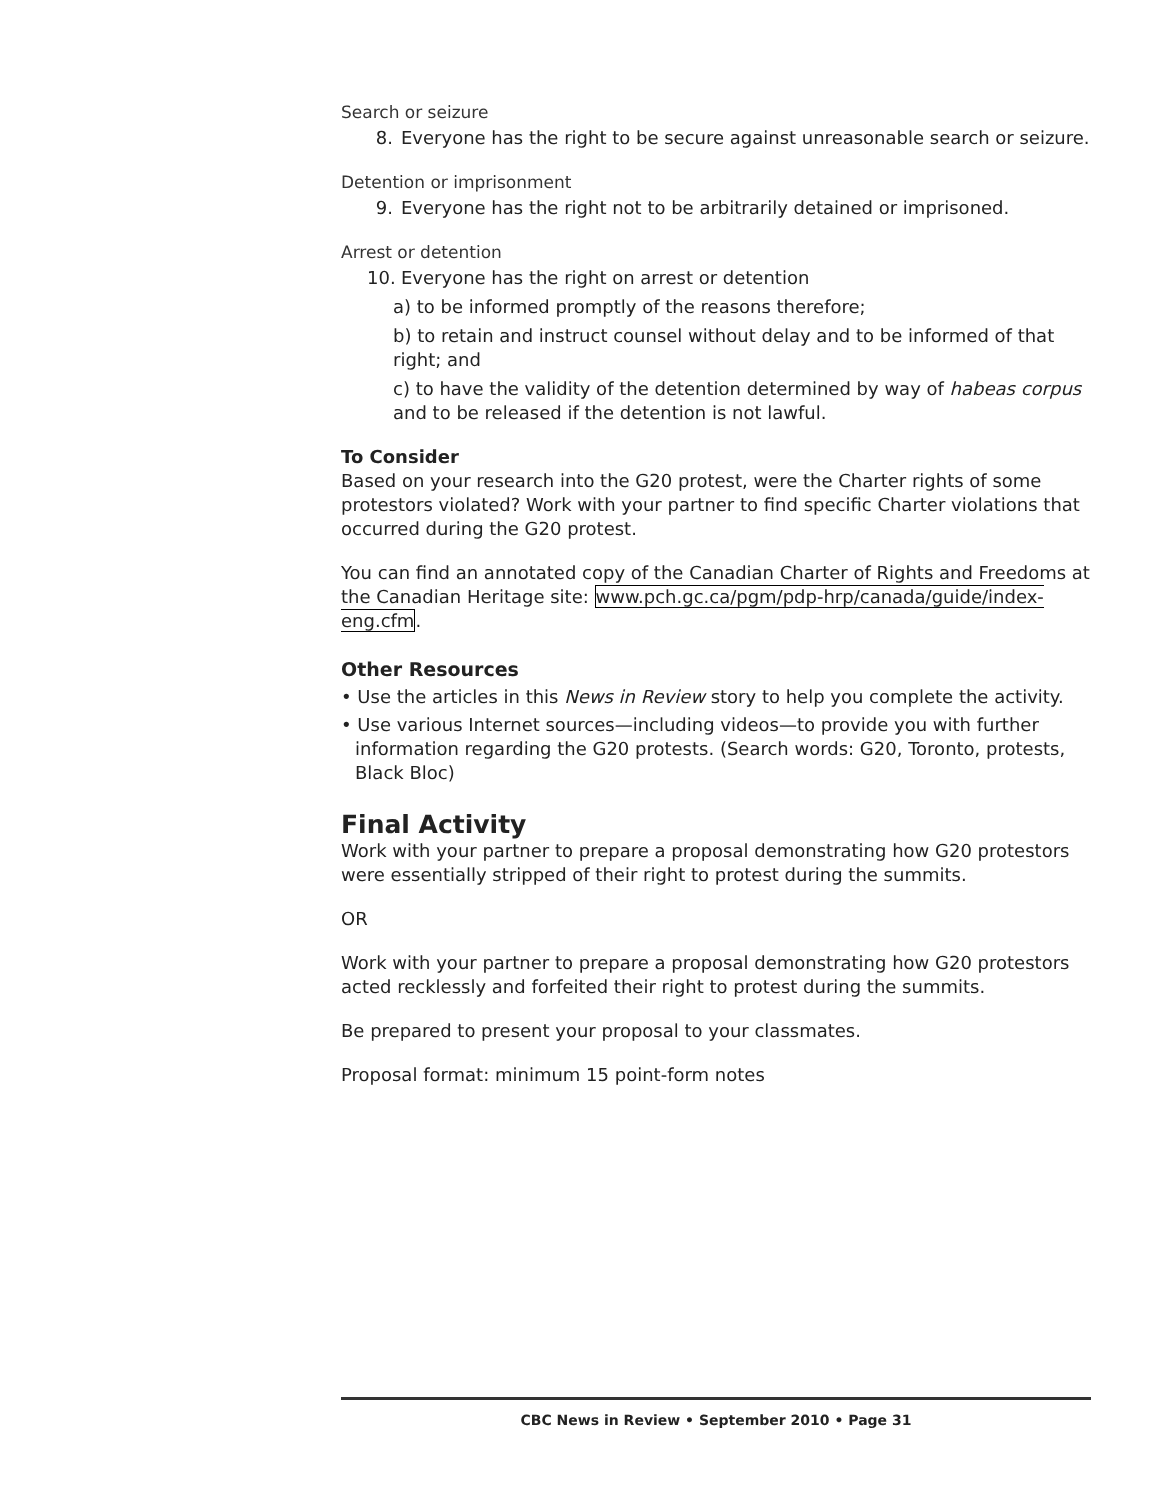Search or seizure
8. Everyone has the right to be secure against unreasonable search or seizure.
Detention or imprisonment
9. Everyone has the right not to be arbitrarily detained or imprisoned.
Arrest or detention
10. Everyone has the right on arrest or detention
a) to be informed promptly of the reasons therefore;
b) to retain and instruct counsel without delay and to be informed of that right; and
c) to have the validity of the detention determined by way of habeas corpus and to be released if the detention is not lawful.
To Consider
Based on your research into the G20 protest, were the Charter rights of some protestors violated? Work with your partner to find specific Charter violations that occurred during the G20 protest.
You can find an annotated copy of the Canadian Charter of Rights and Freedoms at the Canadian Heritage site: www.pch.gc.ca/pgm/pdp-hrp/canada/guide/index-eng.cfm.
Other Resources
• Use the articles in this News in Review story to help you complete the activity.
• Use various Internet sources—including videos—to provide you with further information regarding the G20 protests. (Search words: G20, Toronto, protests, Black Bloc)
Final Activity
Work with your partner to prepare a proposal demonstrating how G20 protestors were essentially stripped of their right to protest during the summits.
OR
Work with your partner to prepare a proposal demonstrating how G20 protestors acted recklessly and forfeited their right to protest during the summits.
Be prepared to present your proposal to your classmates.
Proposal format: minimum 15 point-form notes
CBC News in Review • September 2010 • Page 31